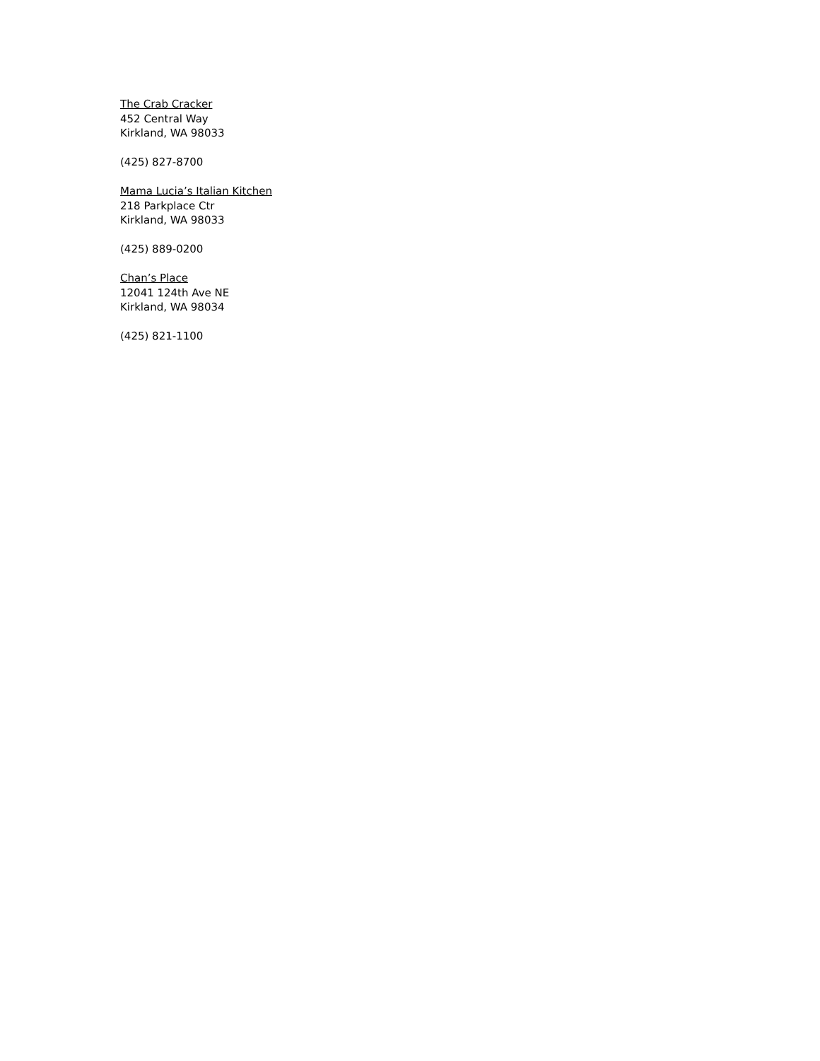The Crab Cracker
452 Central Way
Kirkland, WA 98033
(425) 827-8700
Mama Lucia’s Italian Kitchen
218 Parkplace Ctr
Kirkland, WA 98033
(425) 889-0200
Chan’s Place
12041 124th Ave NE
Kirkland, WA 98034
(425) 821-1100